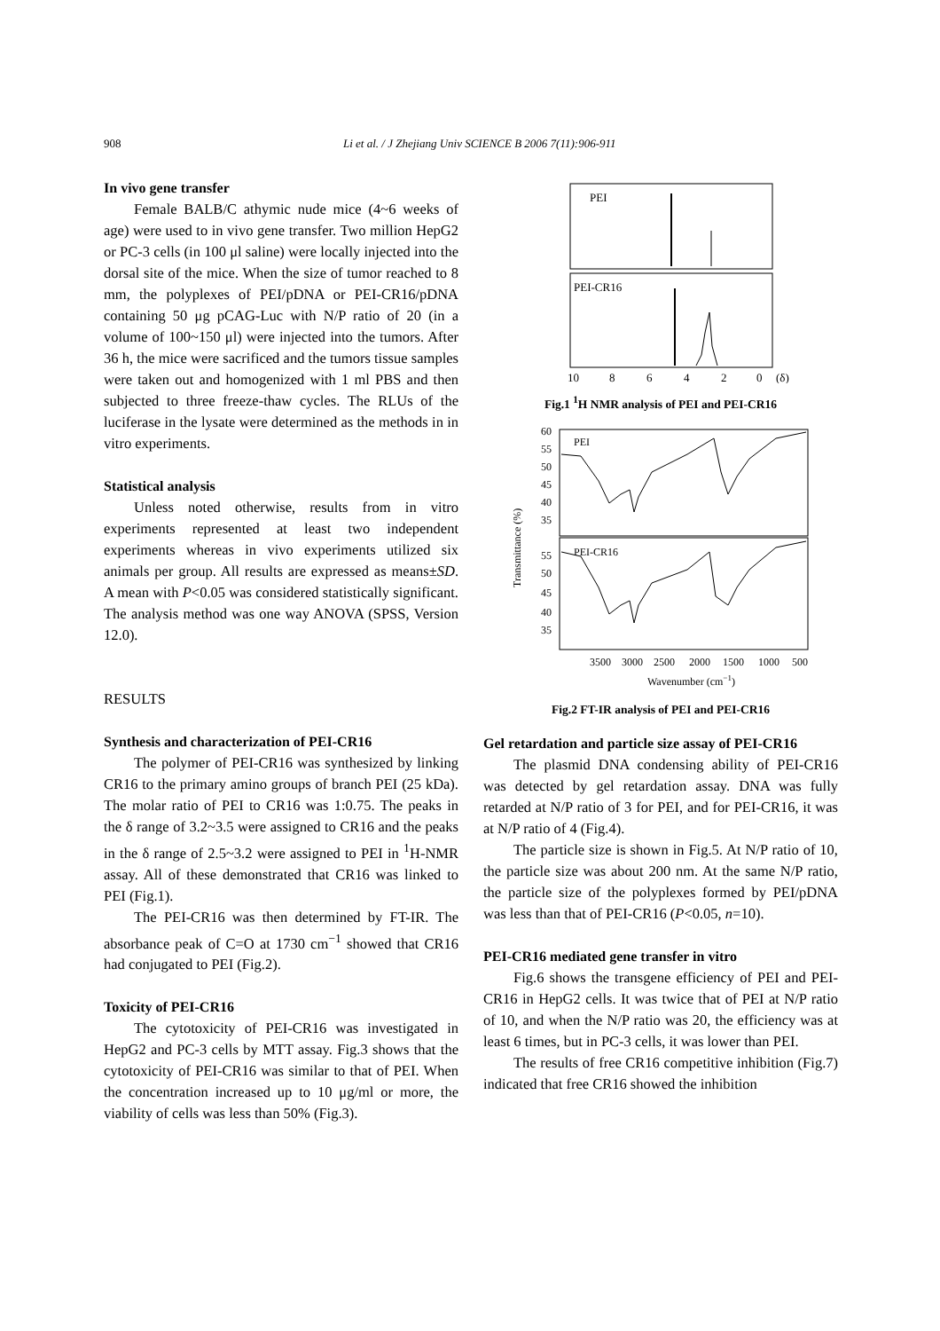908 Li et al. / J Zhejiang Univ SCIENCE B 2006 7(11):906-911
In vivo gene transfer
Female BALB/C athymic nude mice (4~6 weeks of age) were used to in vivo gene transfer. Two million HepG2 or PC-3 cells (in 100 μl saline) were locally injected into the dorsal site of the mice. When the size of tumor reached to 8 mm, the polyplexes of PEI/pDNA or PEI-CR16/pDNA containing 50 μg pCAG-Luc with N/P ratio of 20 (in a volume of 100~150 μl) were injected into the tumors. After 36 h, the mice were sacrificed and the tumors tissue samples were taken out and homogenized with 1 ml PBS and then subjected to three freeze-thaw cycles. The RLUs of the luciferase in the lysate were determined as the methods in in vitro experiments.
Statistical analysis
Unless noted otherwise, results from in vitro experiments represented at least two independent experiments whereas in vivo experiments utilized six animals per group. All results are expressed as means±SD. A mean with P<0.05 was considered statistically significant. The analysis method was one way ANOVA (SPSS, Version 12.0).
RESULTS
Synthesis and characterization of PEI-CR16
The polymer of PEI-CR16 was synthesized by linking CR16 to the primary amino groups of branch PEI (25 kDa). The molar ratio of PEI to CR16 was 1:0.75. The peaks in the δ range of 3.2~3.5 were assigned to CR16 and the peaks in the δ range of 2.5~3.2 were assigned to PEI in <sup>1</sup>H-NMR assay. All of these demonstrated that CR16 was linked to PEI (Fig.1).
The PEI-CR16 was then determined by FT-IR. The absorbance peak of C=O at 1730 cm<sup>−1</sup> showed that CR16 had conjugated to PEI (Fig.2).
Toxicity of PEI-CR16
The cytotoxicity of PEI-CR16 was investigated in HepG2 and PC-3 cells by MTT assay. Fig.3 shows that the cytotoxicity of PEI-CR16 was similar to that of PEI. When the concentration increased up to 10 μg/ml or more, the viability of cells was less than 50% (Fig.3).
PEI
PEI-CR16
10
8
6
4
2
0
(δ)
Fig.1 <sup>1</sup>H NMR analysis of PEI and PEI-CR16
Transmittance (%)
60
55
50
45
40
35
PEI
55
50
45
40
35
PEI-CR16
3500
3000
2500
2000
1500
1000
500
Wavenumber (cm−1)
Fig.2 FT-IR analysis of PEI and PEI-CR16
Gel retardation and particle size assay of PEI-CR16
The plasmid DNA condensing ability of PEI-CR16 was detected by gel retardation assay. DNA was fully retarded at N/P ratio of 3 for PEI, and for PEI-CR16, it was at N/P ratio of 4 (Fig.4).
The particle size is shown in Fig.5. At N/P ratio of 10, the particle size was about 200 nm. At the same N/P ratio, the particle size of the polyplexes formed by PEI/pDNA was less than that of PEI-CR16 (P<0.05, n=10).
PEI-CR16 mediated gene transfer in vitro
Fig.6 shows the transgene efficiency of PEI and PEI-CR16 in HepG2 cells. It was twice that of PEI at N/P ratio of 10, and when the N/P ratio was 20, the efficiency was at least 6 times, but in PC-3 cells, it was lower than PEI.
The results of free CR16 competitive inhibition (Fig.7) indicated that free CR16 showed the inhibition